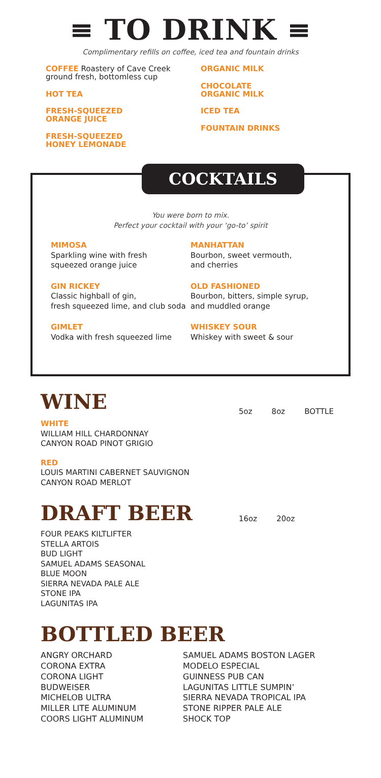≡ TO DRINK ≡
Complimentary refills on coffee, iced tea and fountain drinks
COFFEE Roastery of Cave Creek ground fresh, bottomless cup
HOT TEA
FRESH-SQUEEZED
ORANGE JUICE
FRESH-SQUEEZED
HONEY LEMONADE
ORGANIC MILK
CHOCOLATE
ORGANIC MILK
ICED TEA
FOUNTAIN DRINKS
COCKTAILS
You were born to mix.
Perfect your cocktail with your ‘go-to’ spirit
MIMOSA
Sparkling wine with fresh
squeezed orange juice
MANHATTAN
Bourbon, sweet vermouth,
and cherries
GIN RICKEY
Classic highball of gin,
fresh squeezed lime, and club soda
OLD FASHIONED
Bourbon, bitters, simple syrup,
and muddled orange
GIMLET
Vodka with fresh squeezed lime
WHISKEY SOUR
Whiskey with sweet & sour
WINE
5oz 8oz BOTTLE
WHITE
WILLIAM HILL CHARDONNAY
CANYON ROAD PINOT GRIGIO
RED
LOUIS MARTINI CABERNET SAUVIGNON
CANYON ROAD MERLOT
DRAFT BEER
16oz 20oz
FOUR PEAKS KILTLIFTER
STELLA ARTOIS
BUD LIGHT
SAMUEL ADAMS SEASONAL
BLUE MOON
SIERRA NEVADA PALE ALE
STONE IPA
LAGUNITAS IPA
BOTTLED BEER
ANGRY ORCHARD
CORONA EXTRA
CORONA LIGHT
BUDWEISER
MICHELOB ULTRA
MILLER LITE ALUMINUM
COORS LIGHT ALUMINUM
SAMUEL ADAMS BOSTON LAGER
MODELO ESPECIAL
GUINNESS PUB CAN
LAGUNITAS LITTLE SUMPIN’
SIERRA NEVADA TROPICAL IPA
STONE RIPPER PALE ALE
SHOCK TOP